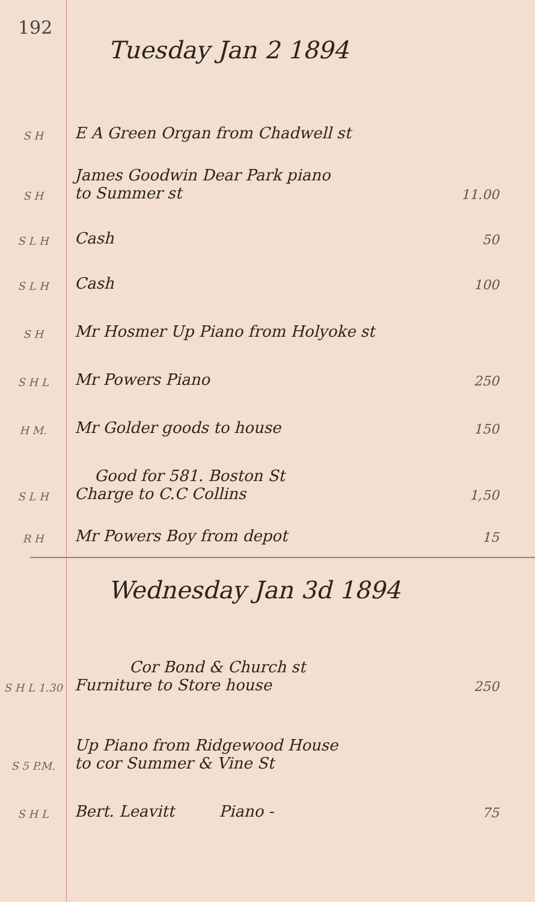192
Tuesday Jan 2 1894
S H
E A Green Organ from Chadwell st
S H
James Goodwin Dear Park piano
to Summer st
11.00
S L H
Cash
50
S L H
Cash
100
S H
Mr Hosmer Up Piano from Holyoke st
S H L
Mr Powers Piano
250
H M.
Mr Golder goods to house
150
S L H
Good for 581. Boston St
Charge to C.C Collins
1,50
R H
Mr Powers Boy from depot
15
Wednesday Jan 3d 1894
S H L 1.30
Cor Bond & Church st
Furniture to Store house
250
S 5 P.M.
Up Piano from Ridgewood House
to cor Summer & Vine St
S H L
Bert. Leavitt Piano -
75